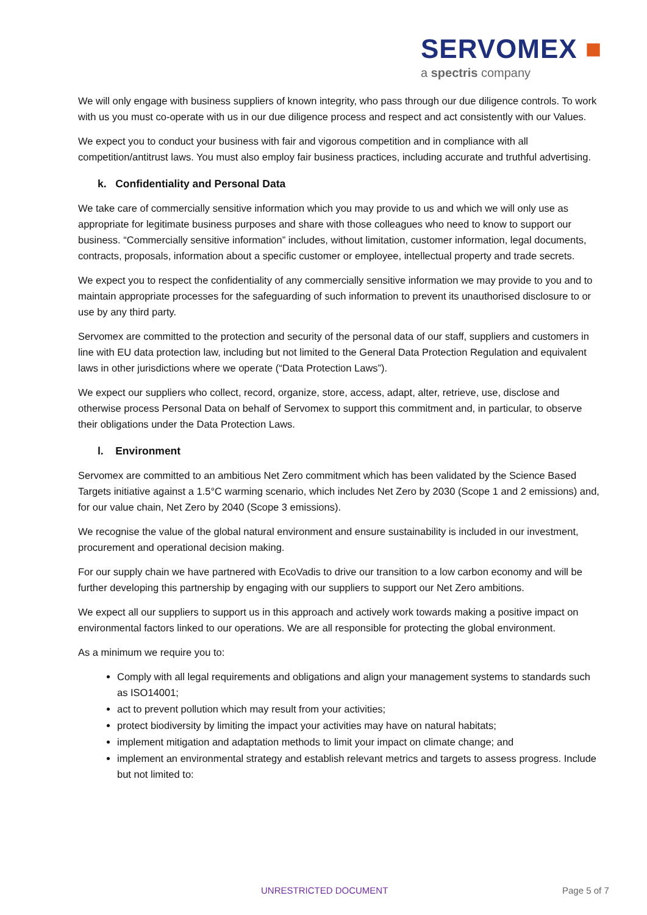SERVOMEX ■
a spectris company
We will only engage with business suppliers of known integrity, who pass through our due diligence controls. To work with us you must co-operate with us in our due diligence process and respect and act consistently with our Values.
We expect you to conduct your business with fair and vigorous competition and in compliance with all competition/antitrust laws. You must also employ fair business practices, including accurate and truthful advertising.
k. Confidentiality and Personal Data
We take care of commercially sensitive information which you may provide to us and which we will only use as appropriate for legitimate business purposes and share with those colleagues who need to know to support our business. “Commercially sensitive information” includes, without limitation, customer information, legal documents, contracts, proposals, information about a specific customer or employee, intellectual property and trade secrets.
We expect you to respect the confidentiality of any commercially sensitive information we may provide to you and to maintain appropriate processes for the safeguarding of such information to prevent its unauthorised disclosure to or use by any third party.
Servomex are committed to the protection and security of the personal data of our staff, suppliers and customers in line with EU data protection law, including but not limited to the General Data Protection Regulation and equivalent laws in other jurisdictions where we operate (“Data Protection Laws”).
We expect our suppliers who collect, record, organize, store, access, adapt, alter, retrieve, use, disclose and otherwise process Personal Data on behalf of Servomex to support this commitment and, in particular, to observe their obligations under the Data Protection Laws.
l. Environment
Servomex are committed to an ambitious Net Zero commitment which has been validated by the Science Based Targets initiative against a 1.5°C warming scenario, which includes Net Zero by 2030 (Scope 1 and 2 emissions) and, for our value chain, Net Zero by 2040 (Scope 3 emissions).
We recognise the value of the global natural environment and ensure sustainability is included in our investment, procurement and operational decision making.
For our supply chain we have partnered with EcoVadis to drive our transition to a low carbon economy and will be further developing this partnership by engaging with our suppliers to support our Net Zero ambitions.
We expect all our suppliers to support us in this approach and actively work towards making a positive impact on environmental factors linked to our operations. We are all responsible for protecting the global environment.
As a minimum we require you to:
Comply with all legal requirements and obligations and align your management systems to standards such as ISO14001;
act to prevent pollution which may result from your activities;
protect biodiversity by limiting the impact your activities may have on natural habitats;
implement mitigation and adaptation methods to limit your impact on climate change; and
implement an environmental strategy and establish relevant metrics and targets to assess progress. Include but not limited to:
UNRESTRICTED DOCUMENT Page 5 of 7